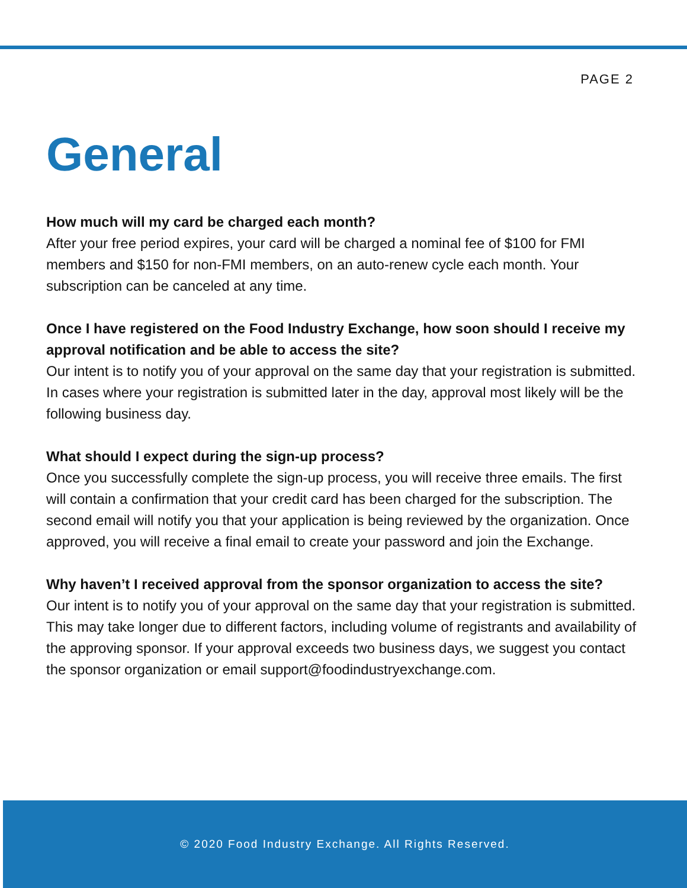PAGE 2
General
How much will my card be charged each month?
After your free period expires, your card will be charged a nominal fee of $100 for FMI members and $150 for non-FMI members, on an auto-renew cycle each month. Your subscription can be canceled at any time.
Once I have registered on the Food Industry Exchange, how soon should I receive my approval notification and be able to access the site?
Our intent is to notify you of your approval on the same day that your registration is submitted. In cases where your registration is submitted later in the day, approval most likely will be the following business day.
What should I expect during the sign-up process?
Once you successfully complete the sign-up process, you will receive three emails. The first will contain a confirmation that your credit card has been charged for the subscription. The second email will notify you that your application is being reviewed by the organization. Once approved, you will receive a final email to create your password and join the Exchange.
Why haven’t I received approval from the sponsor organization to access the site?
Our intent is to notify you of your approval on the same day that your registration is submitted. This may take longer due to different factors, including volume of registrants and availability of the approving sponsor. If your approval exceeds two business days, we suggest you contact the sponsor organization or email support@foodindustryexchange.com.
© 2020 Food Industry Exchange. All Rights Reserved.